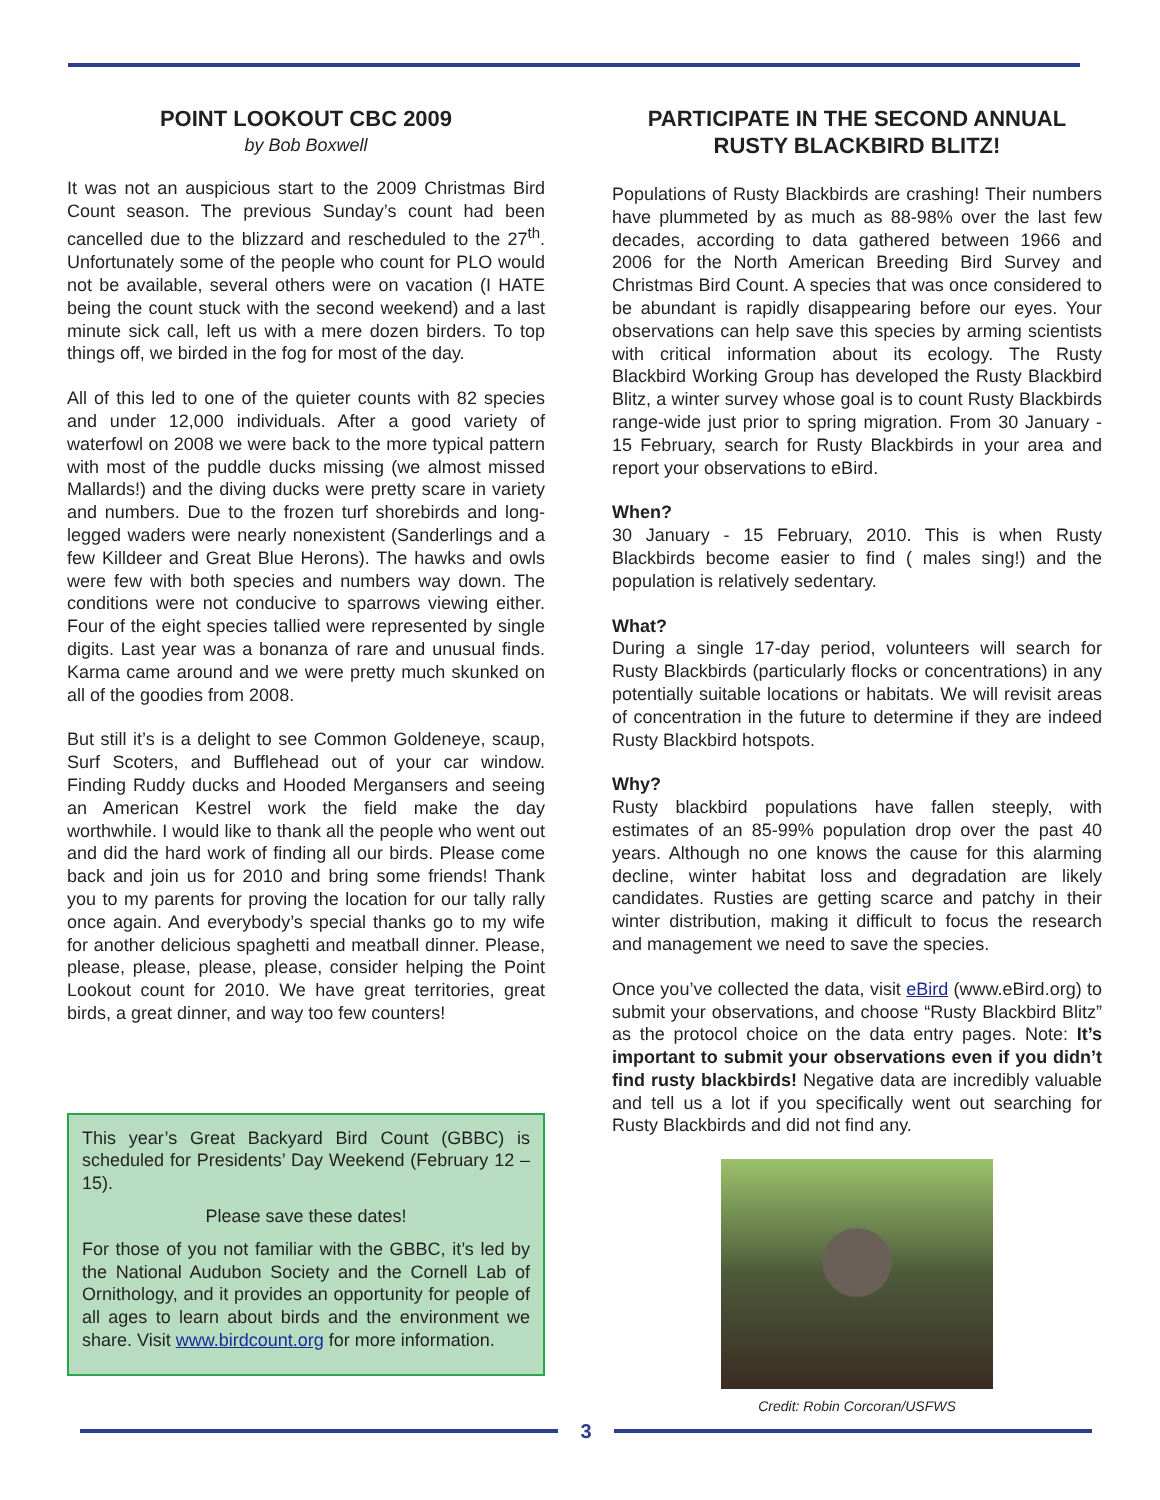POINT LOOKOUT CBC 2009
by Bob Boxwell
It was not an auspicious start to the 2009 Christmas Bird Count season. The previous Sunday’s count had been cancelled due to the blizzard and rescheduled to the 27<sup>th</sup>. Unfortunately some of the people who count for PLO would not be available, several others were on vacation (I HATE being the count stuck with the second weekend) and a last minute sick call, left us with a mere dozen birders. To top things off, we birded in the fog for most of the day.
All of this led to one of the quieter counts with 82 species and under 12,000 individuals. After a good variety of waterfowl on 2008 we were back to the more typical pattern with most of the puddle ducks missing (we almost missed Mallards!) and the diving ducks were pretty scare in variety and numbers. Due to the frozen turf shorebirds and long-legged waders were nearly nonexistent (Sanderlings and a few Killdeer and Great Blue Herons). The hawks and owls were few with both species and numbers way down. The conditions were not conducive to sparrows viewing either. Four of the eight species tallied were represented by single digits. Last year was a bonanza of rare and unusual finds. Karma came around and we were pretty much skunked on all of the goodies from 2008.
But still it’s is a delight to see Common Goldeneye, scaup, Surf Scoters, and Bufflehead out of your car window. Finding Ruddy ducks and Hooded Mergansers and seeing an American Kestrel work the field make the day worthwhile. I would like to thank all the people who went out and did the hard work of finding all our birds. Please come back and join us for 2010 and bring some friends! Thank you to my parents for proving the location for our tally rally once again. And everybody’s special thanks go to my wife for another delicious spaghetti and meatball dinner. Please, please, please, please, please, consider helping the Point Lookout count for 2010. We have great territories, great birds, a great dinner, and way too few counters!
This year’s Great Backyard Bird Count (GBBC) is scheduled for Presidents’ Day Weekend (February 12 – 15).
Please save these dates!
For those of you not familiar with the GBBC, it’s led by the National Audubon Society and the Cornell Lab of Ornithology, and it provides an opportunity for people of all ages to learn about birds and the environment we share. Visit www.birdcount.org for more information.
PARTICIPATE IN THE SECOND ANNUAL RUSTY BLACKBIRD BLITZ!
Populations of Rusty Blackbirds are crashing! Their numbers have plummeted by as much as 88-98% over the last few decades, according to data gathered between 1966 and 2006 for the North American Breeding Bird Survey and Christmas Bird Count. A species that was once considered to be abundant is rapidly disappearing before our eyes. Your observations can help save this species by arming scientists with critical information about its ecology. The Rusty Blackbird Working Group has developed the Rusty Blackbird Blitz, a winter survey whose goal is to count Rusty Blackbirds range-wide just prior to spring migration. From 30 January - 15 February, search for Rusty Blackbirds in your area and report your observations to eBird.
When?
30 January - 15 February, 2010. This is when Rusty Blackbirds become easier to find ( males sing!) and the population is relatively sedentary.
What?
During a single 17-day period, volunteers will search for Rusty Blackbirds (particularly flocks or concentrations) in any potentially suitable locations or habitats. We will revisit areas of concentration in the future to determine if they are indeed Rusty Blackbird hotspots.
Why?
Rusty blackbird populations have fallen steeply, with estimates of an 85-99% population drop over the past 40 years. Although no one knows the cause for this alarming decline, winter habitat loss and degradation are likely candidates. Rusties are getting scarce and patchy in their winter distribution, making it difficult to focus the research and management we need to save the species.
Once you’ve collected the data, visit eBird (www.eBird.org) to submit your observations, and choose “Rusty Blackbird Blitz” as the protocol choice on the data entry pages. Note: It’s important to submit your observations even if you didn’t find rusty blackbirds! Negative data are incredibly valuable and tell us a lot if you specifically went out searching for Rusty Blackbirds and did not find any.
Credit: Robin Corcoran/USFWS
3